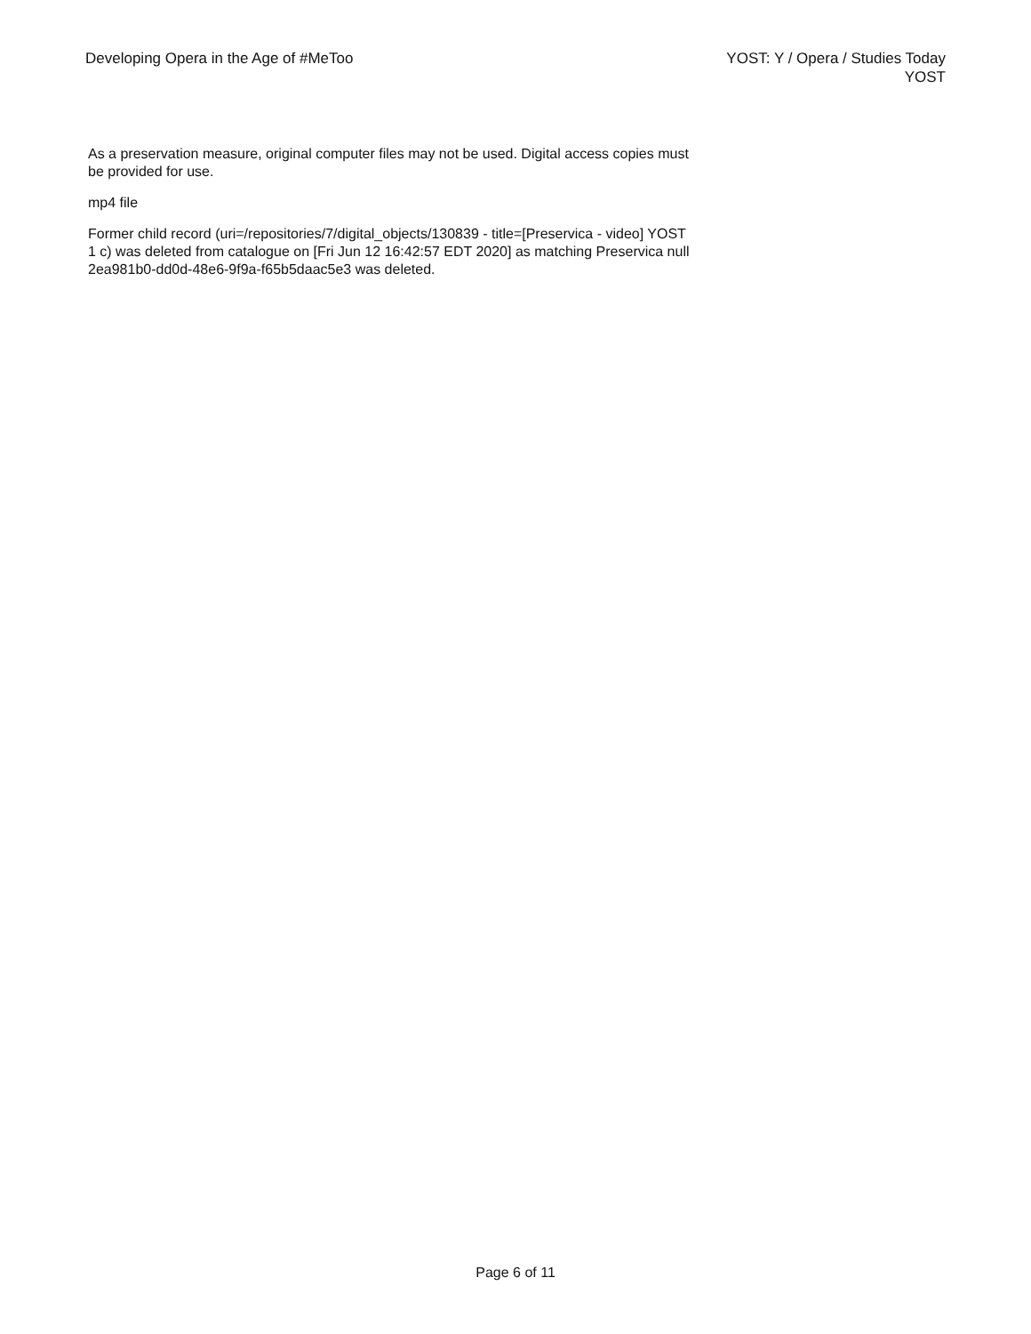Developing Opera in the Age of #MeToo
YOST: Y / Opera / Studies Today
YOST
As a preservation measure, original computer files may not be used. Digital access copies must be provided for use.
mp4 file
Former child record (uri=/repositories/7/digital_objects/130839 - title=[Preservica - video] YOST 1 c) was deleted from catalogue on [Fri Jun 12 16:42:57 EDT 2020] as matching Preservica null 2ea981b0-dd0d-48e6-9f9a-f65b5daac5e3 was deleted.
Page 6 of 11